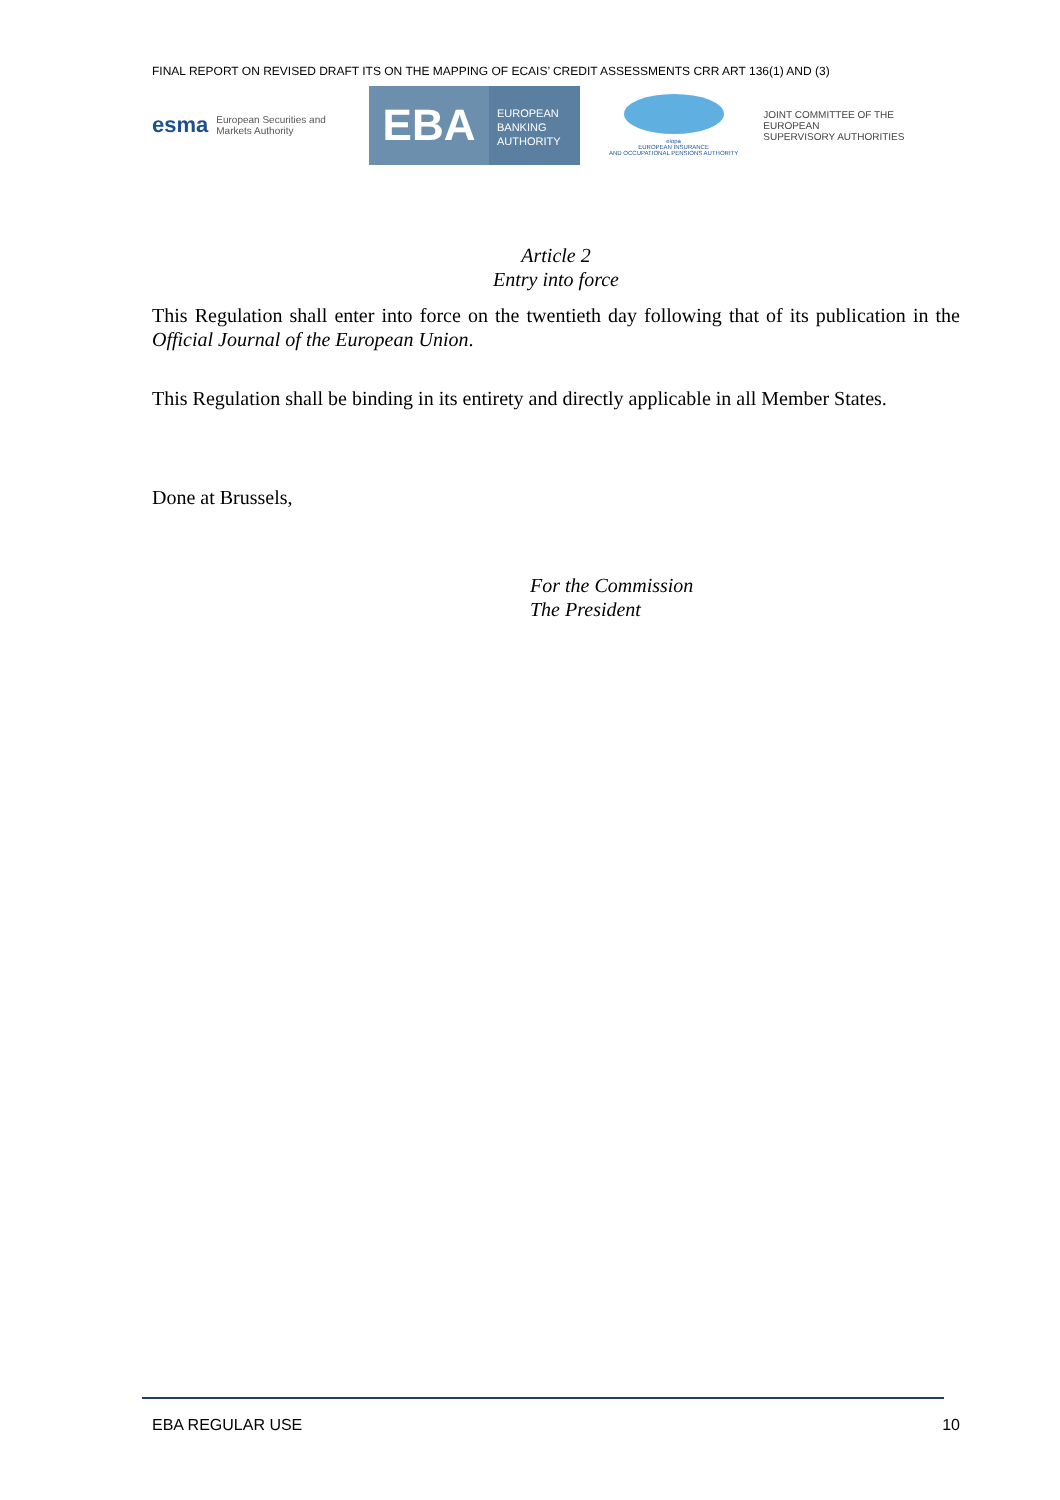FINAL REPORT ON REVISED DRAFT ITS ON THE MAPPING OF ECAIS’ CREDIT ASSESSMENTS CRR ART 136(1) AND (3)
esma European Securities and
Markets Authority
EBA
EUROPEAN
BANKING
AUTHORITY
eiopa
EUROPEAN INSURANCE
AND OCCUPATIONAL PENSIONS AUTHORITY
JOINT COMMITTEE OF THE EUROPEAN
SUPERVISORY AUTHORITIES
Article 2
Entry into force
This Regulation shall enter into force on the twentieth day following that of its publication in the Official Journal of the European Union.
This Regulation shall be binding in its entirety and directly applicable in all Member States.
Done at Brussels,
For the Commission
The President
EBA REGULAR USE 10